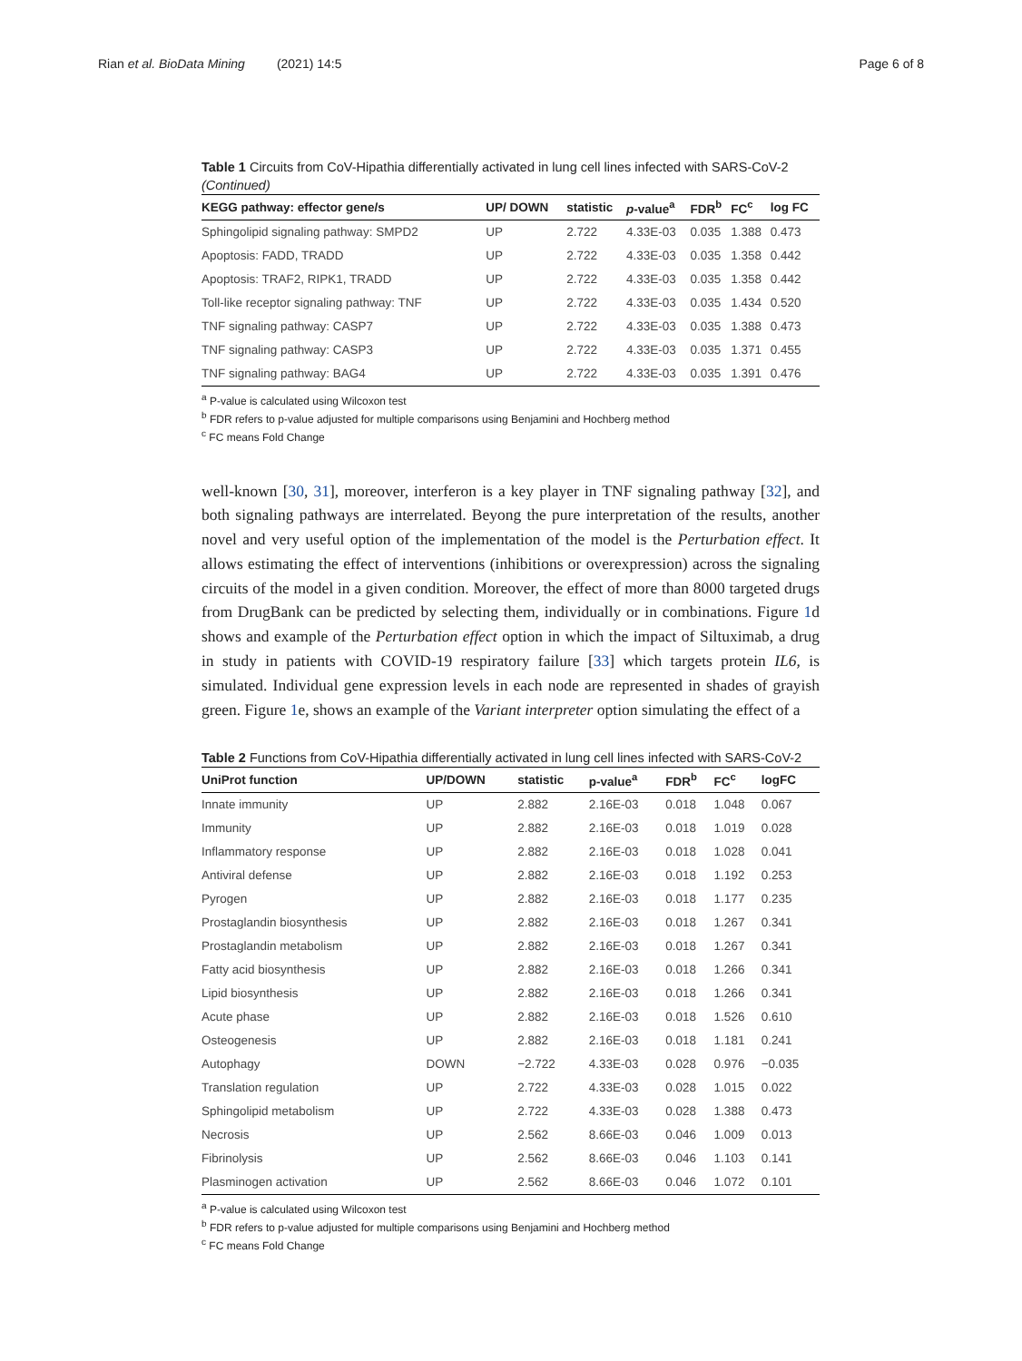Rian et al. BioData Mining (2021) 14:5 Page 6 of 8
Table 1 Circuits from CoV-Hipathia differentially activated in lung cell lines infected with SARS-CoV-2 (Continued)
| KEGG pathway: effector gene/s | UP/ DOWN | statistic | p -value<sup>a</sup> | FDR<sup>b</sup> | FC<sup>c</sup> | log FC |
| --- | --- | --- | --- | --- | --- | --- |
| Sphingolipid signaling pathway: SMPD2 | UP | 2.722 | 4.33E-03 | 0.035 | 1.388 | 0.473 |
| Apoptosis: FADD, TRADD | UP | 2.722 | 4.33E-03 | 0.035 | 1.358 | 0.442 |
| Apoptosis: TRAF2, RIPK1, TRADD | UP | 2.722 | 4.33E-03 | 0.035 | 1.358 | 0.442 |
| Toll-like receptor signaling pathway: TNF | UP | 2.722 | 4.33E-03 | 0.035 | 1.434 | 0.520 |
| TNF signaling pathway: CASP7 | UP | 2.722 | 4.33E-03 | 0.035 | 1.388 | 0.473 |
| TNF signaling pathway: CASP3 | UP | 2.722 | 4.33E-03 | 0.035 | 1.371 | 0.455 |
| TNF signaling pathway: BAG4 | UP | 2.722 | 4.33E-03 | 0.035 | 1.391 | 0.476 |
<sup>a</sup> P-value is calculated using Wilcoxon test
<sup>b</sup> FDR refers to p-value adjusted for multiple comparisons using Benjamini and Hochberg method
<sup>c</sup> FC means Fold Change
well-known [30, 31], moreover, interferon is a key player in TNF signaling pathway [32], and both signaling pathways are interrelated. Beyong the pure interpretation of the results, another novel and very useful option of the implementation of the model is the Perturbation effect. It allows estimating the effect of interventions (inhibitions or overexpression) across the signaling circuits of the model in a given condition. Moreover, the effect of more than 8000 targeted drugs from DrugBank can be predicted by selecting them, individually or in combinations. Figure 1d shows and example of the Perturbation effect option in which the impact of Siltuximab, a drug in study in patients with COVID-19 respiratory failure [33] which targets protein IL6, is simulated. Individual gene expression levels in each node are represented in shades of grayish green. Figure 1e, shows an example of the Variant interpreter option simulating the effect of a
Table 2 Functions from CoV-Hipathia differentially activated in lung cell lines infected with SARS-CoV-2
| UniProt function | UP/DOWN | statistic | p-value<sup>a</sup> | FDR<sup>b</sup> | FC<sup>c</sup> | logFC |
| --- | --- | --- | --- | --- | --- | --- |
| Innate immunity | UP | 2.882 | 2.16E-03 | 0.018 | 1.048 | 0.067 |
| Immunity | UP | 2.882 | 2.16E-03 | 0.018 | 1.019 | 0.028 |
| Inflammatory response | UP | 2.882 | 2.16E-03 | 0.018 | 1.028 | 0.041 |
| Antiviral defense | UP | 2.882 | 2.16E-03 | 0.018 | 1.192 | 0.253 |
| Pyrogen | UP | 2.882 | 2.16E-03 | 0.018 | 1.177 | 0.235 |
| Prostaglandin biosynthesis | UP | 2.882 | 2.16E-03 | 0.018 | 1.267 | 0.341 |
| Prostaglandin metabolism | UP | 2.882 | 2.16E-03 | 0.018 | 1.267 | 0.341 |
| Fatty acid biosynthesis | UP | 2.882 | 2.16E-03 | 0.018 | 1.266 | 0.341 |
| Lipid biosynthesis | UP | 2.882 | 2.16E-03 | 0.018 | 1.266 | 0.341 |
| Acute phase | UP | 2.882 | 2.16E-03 | 0.018 | 1.526 | 0.610 |
| Osteogenesis | UP | 2.882 | 2.16E-03 | 0.018 | 1.181 | 0.241 |
| Autophagy | DOWN | −2.722 | 4.33E-03 | 0.028 | 0.976 | −0.035 |
| Translation regulation | UP | 2.722 | 4.33E-03 | 0.028 | 1.015 | 0.022 |
| Sphingolipid metabolism | UP | 2.722 | 4.33E-03 | 0.028 | 1.388 | 0.473 |
| Necrosis | UP | 2.562 | 8.66E-03 | 0.046 | 1.009 | 0.013 |
| Fibrinolysis | UP | 2.562 | 8.66E-03 | 0.046 | 1.103 | 0.141 |
| Plasminogen activation | UP | 2.562 | 8.66E-03 | 0.046 | 1.072 | 0.101 |
<sup>a</sup> P-value is calculated using Wilcoxon test
<sup>b</sup> FDR refers to p-value adjusted for multiple comparisons using Benjamini and Hochberg method
<sup>c</sup> FC means Fold Change